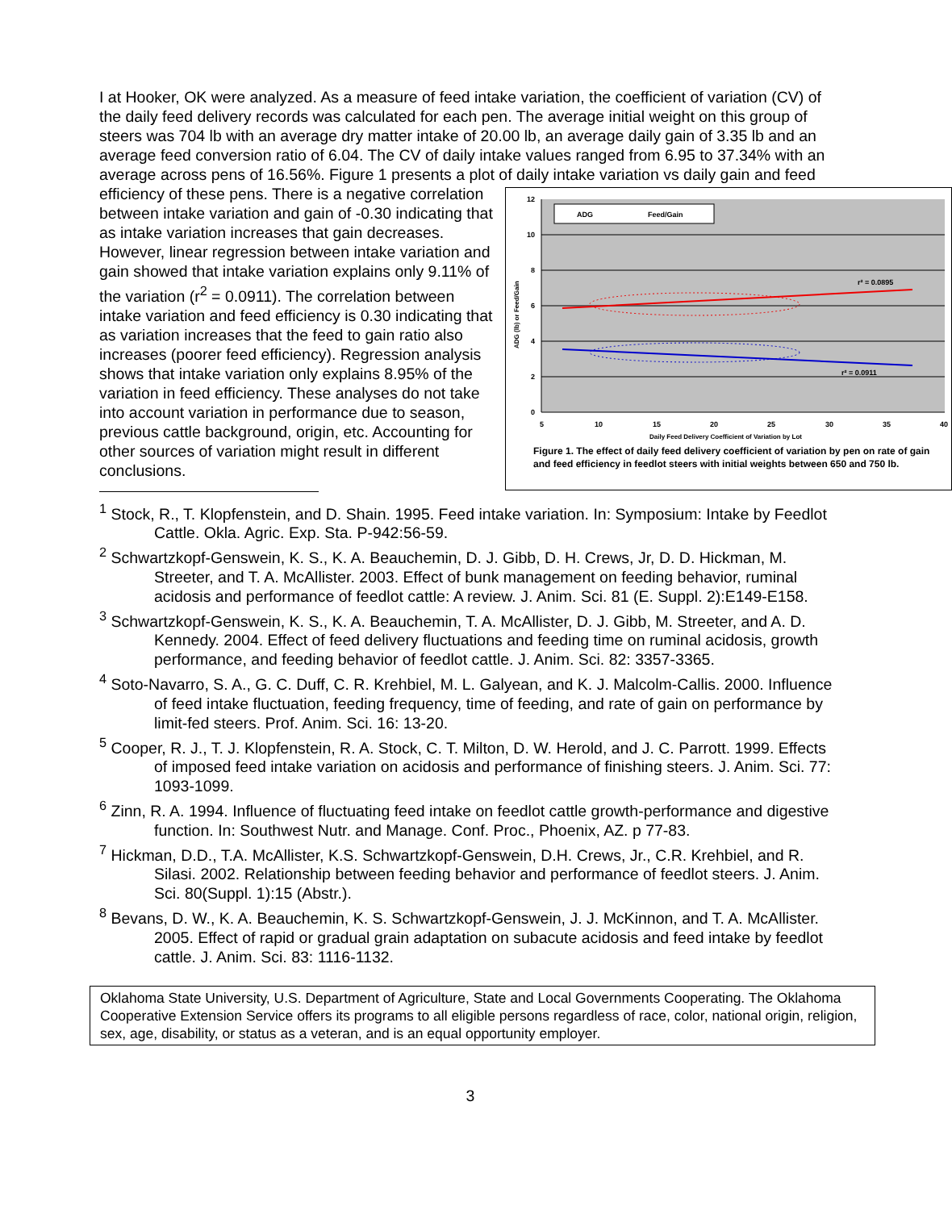I at Hooker, OK were analyzed. As a measure of feed intake variation, the coefficient of variation (CV) of the daily feed delivery records was calculated for each pen. The average initial weight on this group of steers was 704 lb with an average dry matter intake of 20.00 lb, an average daily gain of 3.35 lb and an average feed conversion ratio of 6.04. The CV of daily intake values ranged from 6.95 to 37.34% with an average across pens of 16.56%. Figure 1 presents a plot of daily intake
12
10
8
6
4
2
0
5
10
15
20
25
30
35
40
Daily Feed Delivery Coefficient of Variation by Lot
ADG (lb) or Feed/Gain
ADG
Feed/Gain
r² = 0.0895
r² = 0.0911
Figure 1. The effect of daily feed delivery coefficient of variation by pen on rate of gain and feed efficiency in feedlot steers with initial weights between 650 and 750 lb. variation vs daily gain and feed efficiency of these pens. There is a negative correlation between intake variation and gain of -0.30 indicating that as intake variation increases that gain decreases. However, linear regression between intake variation and gain showed that intake variation explains only 9.11% of the variation (r<sup>2</sup> = 0.0911). The correlation between intake variation and feed efficiency is 0.30 indicating that as variation increases that the feed to gain ratio also increases (poorer feed efficiency). Regression analysis shows that intake variation only explains 8.95% of the variation in feed efficiency. These analyses do not take into account variation in performance due to season, previous cattle background, origin, etc. Accounting for other sources of variation might result in different conclusions.
<sup>1</sup> Stock, R., T. Klopfenstein, and D. Shain. 1995. Feed intake variation. In: Symposium: Intake by Feedlot Cattle. Okla. Agric. Exp. Sta. P-942:56-59.
<sup>2</sup> Schwartzkopf-Genswein, K. S., K. A. Beauchemin, D. J. Gibb, D. H. Crews, Jr, D. D. Hickman, M. Streeter, and T. A. McAllister. 2003. Effect of bunk management on feeding behavior, ruminal acidosis and performance of feedlot cattle: A review. J. Anim. Sci. 81 (E. Suppl. 2):E149-E158.
<sup>3</sup> Schwartzkopf-Genswein, K. S., K. A. Beauchemin, T. A. McAllister, D. J. Gibb, M. Streeter, and A. D. Kennedy. 2004. Effect of feed delivery fluctuations and feeding time on ruminal acidosis, growth performance, and feeding behavior of feedlot cattle. J. Anim. Sci. 82: 3357-3365.
<sup>4</sup> Soto-Navarro, S. A., G. C. Duff, C. R. Krehbiel, M. L. Galyean, and K. J. Malcolm-Callis. 2000. Influence of feed intake fluctuation, feeding frequency, time of feeding, and rate of gain on performance by limit-fed steers. Prof. Anim. Sci. 16: 13-20.
<sup>5</sup> Cooper, R. J., T. J. Klopfenstein, R. A. Stock, C. T. Milton, D. W. Herold, and J. C. Parrott. 1999. Effects of imposed feed intake variation on acidosis and performance of finishing steers. J. Anim. Sci. 77: 1093-1099.
<sup>6</sup> Zinn, R. A. 1994. Influence of fluctuating feed intake on feedlot cattle growth-performance and digestive function. In: Southwest Nutr. and Manage. Conf. Proc., Phoenix, AZ. p 77-83.
<sup>7</sup> Hickman, D.D., T.A. McAllister, K.S. Schwartzkopf-Genswein, D.H. Crews, Jr., C.R. Krehbiel, and R. Silasi. 2002. Relationship between feeding behavior and performance of feedlot steers. J. Anim. Sci. 80(Suppl. 1):15 (Abstr.).
<sup>8</sup> Bevans, D. W., K. A. Beauchemin, K. S. Schwartzkopf-Genswein, J. J. McKinnon, and T. A. McAllister. 2005. Effect of rapid or gradual grain adaptation on subacute acidosis and feed intake by feedlot cattle. J. Anim. Sci. 83: 1116-1132.
Oklahoma State University, U.S. Department of Agriculture, State and Local Governments Cooperating. The Oklahoma Cooperative Extension Service offers its programs to all eligible persons regardless of race, color, national origin, religion, sex, age, disability, or status as a veteran, and is an equal opportunity employer.
3